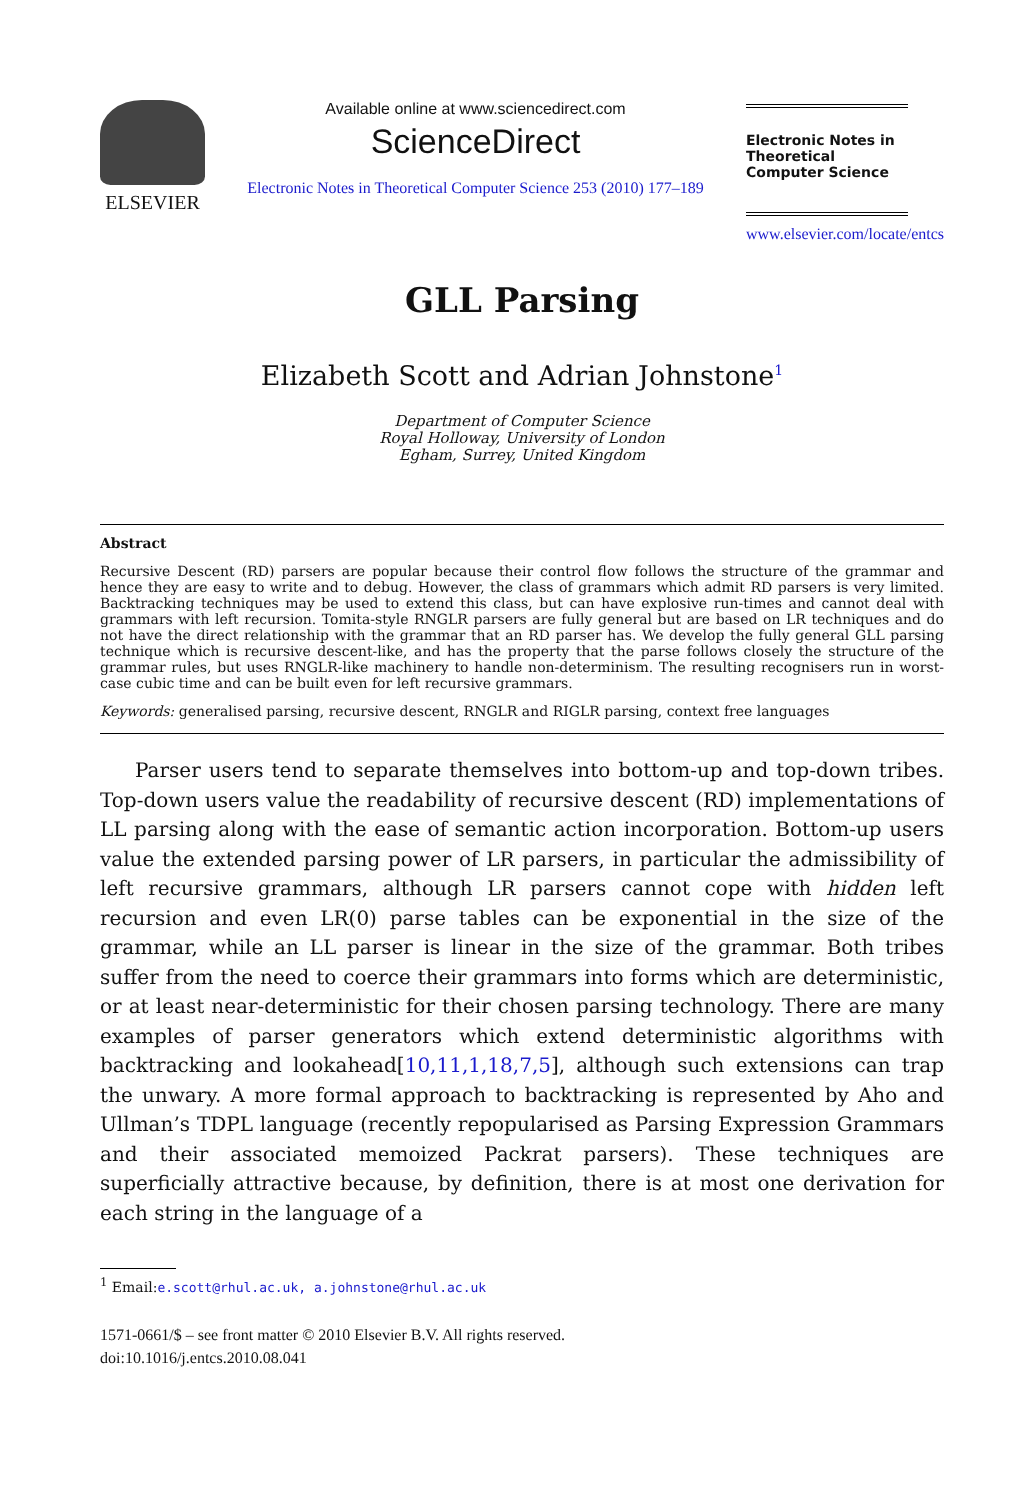ELSEVIER
Available online at www.sciencedirect.com
ScienceDirect
Electronic Notes in Theoretical Computer Science 253 (2010) 177–189
Electronic Notes in Theoretical Computer Science
www.elsevier.com/locate/entcs
GLL Parsing
Elizabeth Scott and Adrian Johnstone<sup>1</sup>
Department of Computer Science
Royal Holloway, University of London
Egham, Surrey, United Kingdom
Abstract
Recursive Descent (RD) parsers are popular because their control flow follows the structure of the grammar and hence they are easy to write and to debug. However, the class of grammars which admit RD parsers is very limited. Backtracking techniques may be used to extend this class, but can have explosive run-times and cannot deal with grammars with left recursion. Tomita-style RNGLR parsers are fully general but are based on LR techniques and do not have the direct relationship with the grammar that an RD parser has. We develop the fully general GLL parsing technique which is recursive descent-like, and has the property that the parse follows closely the structure of the grammar rules, but uses RNGLR-like machinery to handle non-determinism. The resulting recognisers run in worst-case cubic time and can be built even for left recursive grammars.
Keywords: generalised parsing, recursive descent, RNGLR and RIGLR parsing, context free languages
Parser users tend to separate themselves into bottom-up and top-down tribes. Top-down users value the readability of recursive descent (RD) implementations of LL parsing along with the ease of semantic action incorporation. Bottom-up users value the extended parsing power of LR parsers, in particular the admissibility of left recursive grammars, although LR parsers cannot cope with hidden left recursion and even LR(0) parse tables can be exponential in the size of the grammar, while an LL parser is linear in the size of the grammar. Both tribes suffer from the need to coerce their grammars into forms which are deterministic, or at least near-deterministic for their chosen parsing technology. There are many examples of parser generators which extend deterministic algorithms with backtracking and lookahead[10,11,1,18,7,5], although such extensions can trap the unwary. A more formal approach to backtracking is represented by Aho and Ullman’s TDPL language (recently repopularised as Parsing Expression Grammars and their associated memoized Packrat parsers). These techniques are superficially attractive because, by definition, there is at most one derivation for each string in the language of a
<sup>1</sup> Email:e.scott@rhul.ac.uk, a.johnstone@rhul.ac.uk
1571-0661/$ – see front matter © 2010 Elsevier B.V. All rights reserved.
doi:10.1016/j.entcs.2010.08.041